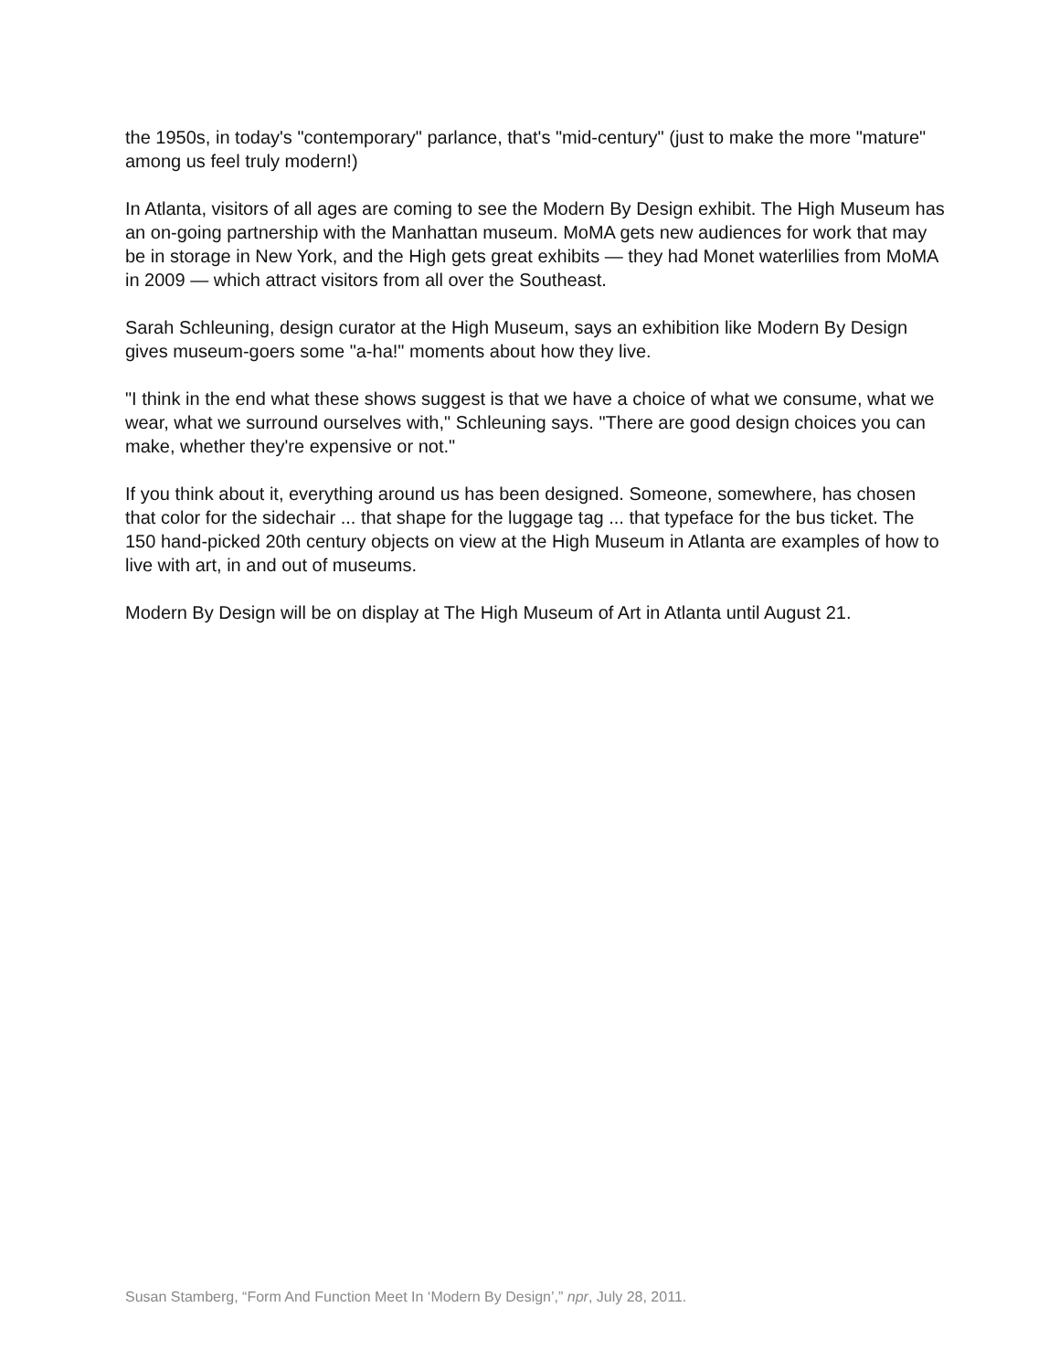the 1950s, in today's "contemporary" parlance, that's "mid-century" (just to make the more "mature" among us feel truly modern!)
In Atlanta, visitors of all ages are coming to see the Modern By Design exhibit. The High Museum has an on-going partnership with the Manhattan museum. MoMA gets new audiences for work that may be in storage in New York, and the High gets great exhibits — they had Monet waterlilies from MoMA in 2009 — which attract visitors from all over the Southeast.
Sarah Schleuning, design curator at the High Museum, says an exhibition like Modern By Design gives museum-goers some "a-ha!" moments about how they live.
"I think in the end what these shows suggest is that we have a choice of what we consume, what we wear, what we surround ourselves with," Schleuning says. "There are good design choices you can make, whether they're expensive or not."
If you think about it, everything around us has been designed. Someone, somewhere, has chosen that color for the sidechair ... that shape for the luggage tag ... that typeface for the bus ticket. The 150 hand-picked 20th century objects on view at the High Museum in Atlanta are examples of how to live with art, in and out of museums.
Modern By Design will be on display at The High Museum of Art in Atlanta until August 21.
Susan Stamberg, “Form And Function Meet In ‘Modern By Design’,” npr, July 28, 2011.